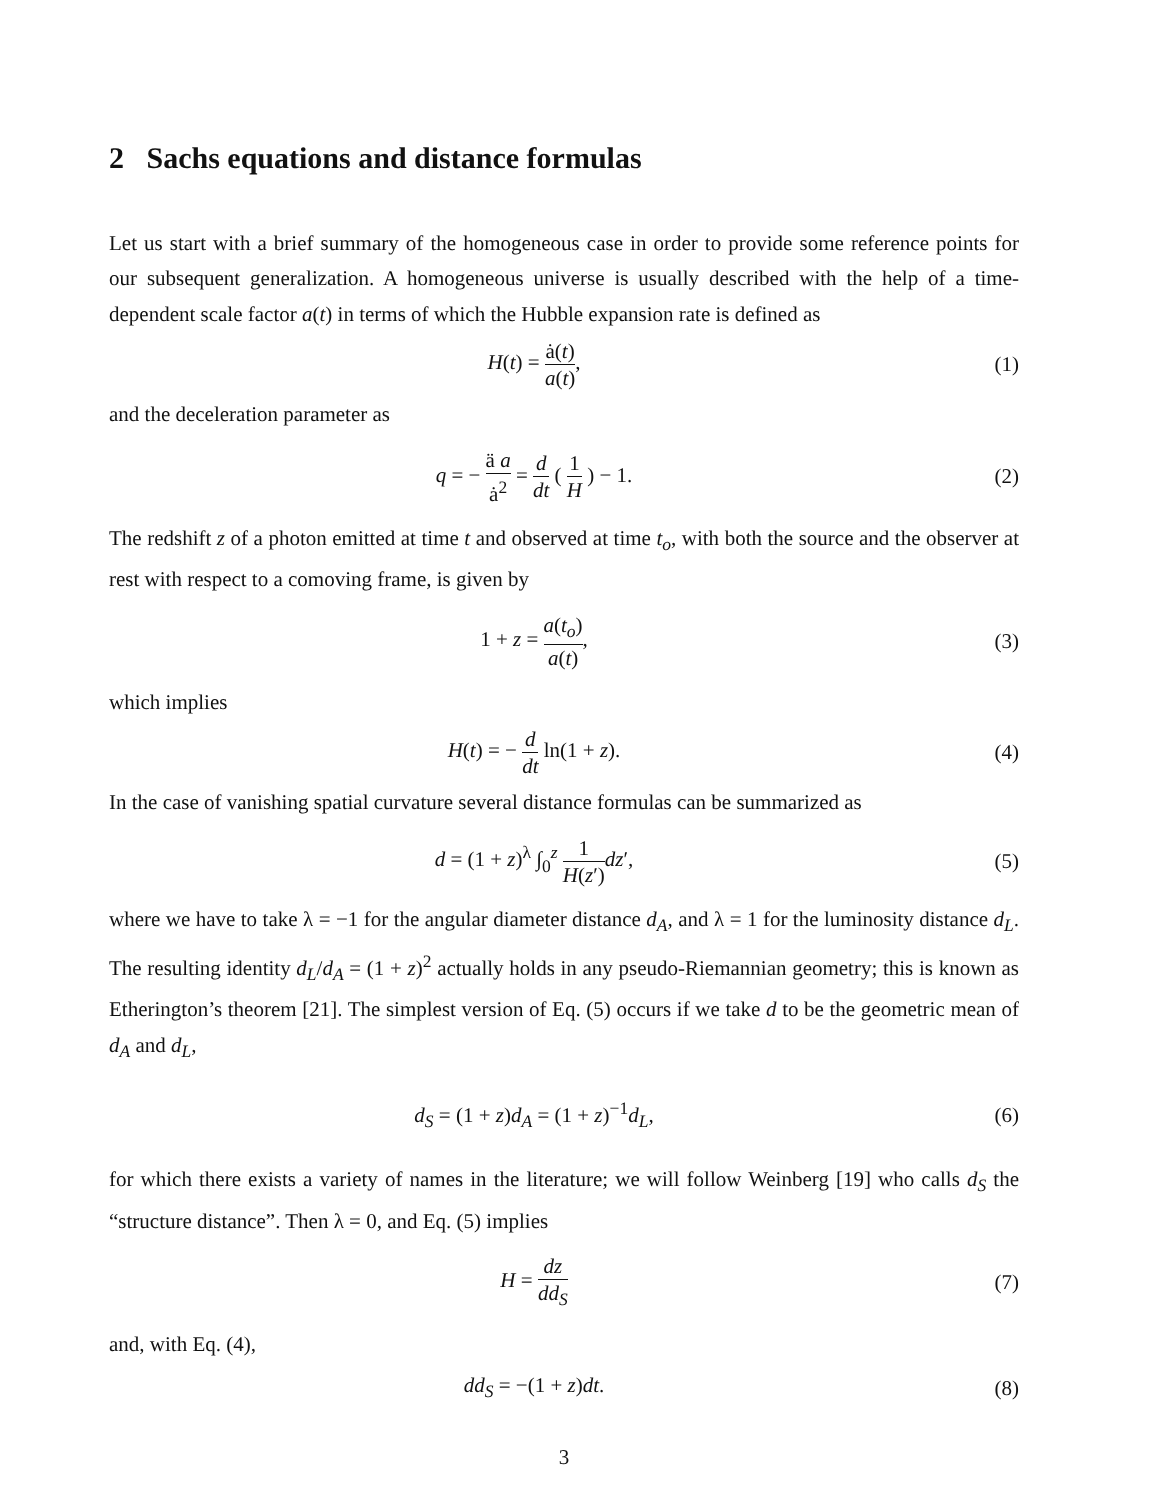2 Sachs equations and distance formulas
Let us start with a brief summary of the homogeneous case in order to provide some reference points for our subsequent generalization. A homogeneous universe is usually described with the help of a time-dependent scale factor a(t) in terms of which the Hubble expansion rate is defined as
H(t) = ȧ(t) a(t), (1)
and the deceleration parameter as
q = − ä a ȧ<sup>2</sup> = d dt ( 1 H ) − 1.
(2)
The redshift z of a photon emitted at time t and observed at time t<sub>o</sub>, with both the source and the observer at rest with respect to a comoving frame, is given by
1 + z = a(t<sub>o</sub>) a(t), (3)
which implies
H(t) = − d dt ln(1 + z). (4)
In the case of vanishing spatial curvature several distance formulas can be summarized as
d = (1 + z)<sup>λ</sup> ∫<sub>0</sub><sup>z</sup> 1 H(z′) dz′, (5)
where we have to take λ = −1 for the angular diameter distance d<sub>A</sub>, and λ = 1 for the luminosity distance d<sub>L</sub>. The resulting identity d<sub>L</sub>/d<sub>A</sub> = (1 + z)<sup>2</sup> actually holds in any pseudo-Riemannian geometry; this is known as Etherington’s theorem [21]. The simplest version of Eq. (5) occurs if we take d to be the geometric mean of d<sub>A</sub> and d<sub>L</sub>,
d<sub>S</sub> = (1 + z)d<sub>A</sub> = (1 + z)<sup>−1</sup>d<sub>L</sub>, (6)
for which there exists a variety of names in the literature; we will follow Weinberg [19] who calls d<sub>S</sub> the “structure distance”. Then λ = 0, and Eq. (5) implies
H = dz dd<sub>S</sub>
(7)
and, with Eq. (4),
dd<sub>S</sub> = −(1 + z)dt. (8)
3